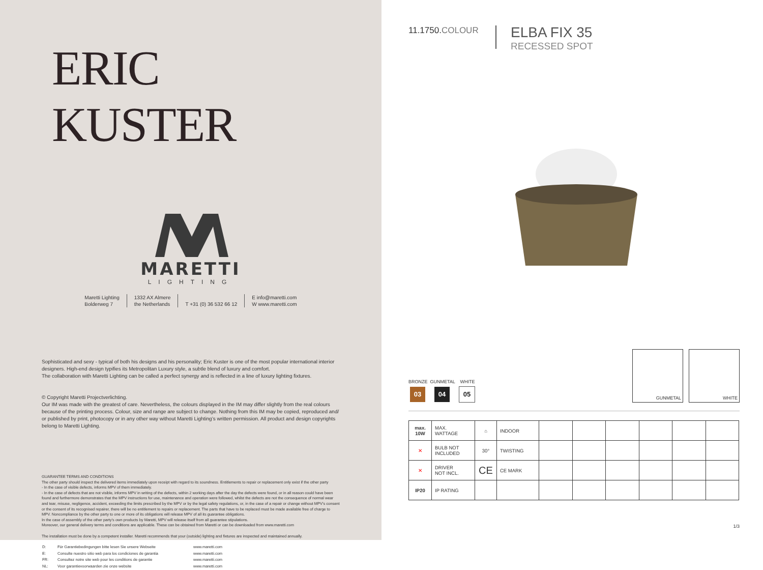ERIC KUSTER
MARETTI
LIGHTING
Maretti Lighting
Bolderweg 7
1332 AX Almere
the Netherlands
T +31 (0) 36 532 66 12 E info@maretti.com
W www.maretti.com
Sophisticated and sexy - typical of both his designs and his personality; Eric Kuster is one of the most popular international interior designers. High-end design typifies its Metropolitan Luxury style, a subtle blend of luxury and comfort.
The collaboration with Maretti Lighting can be called a perfect synergy and is reflected in a line of luxury lighting fixtures.
© Copyright Maretti Projectverlichting.
Our IM was made with the greatest of care. Nevertheless, the colours displayed in the IM may differ slightly from the real colours because of the printing process. Colour, size and range are subject to change. Nothing from this IM may be copied, reproduced and/ or published by print, photocopy or in any other way without Maretti Lighting’s written permission. All product and design copyrights belong to Maretti Lighting.
GUARANTEE TERMS AND CONDITIONS
The other party should inspect the delivered items immediately upon receipt with regard to its soundness. Entitlements to repair or replacement only exist if the other party
- In the case of visible defects, informs MPV of them immediately.
- In the case of defects that are not visible, informs MPV in writing of the defects, within 2 working days after the day the defects were found, or in all reason could have been found and furthermore demonstrates that the MPV instructions for use, maintenance and operation were followed, whilst the defects are not the consequence of normal wear and tear, misuse, negligence, accident, exceeding the limits prescribed by the MPV or by the legal safety regulations, or, in the case of a repair or change without MPV’s consent or the consent of its recognised repairer, there will be no entitlement to repairs or replacement. The parts that have to be replaced must be made available free of charge to MPV. Noncompliance by the other party to one or more of its obligations will release MPV of all its guarantee obligations.
In the case of assembly of the other party’s own products by Maretti, MPV will release itself from all guarantee stipulations.
Moreover, our general delivery terms and conditions are applicable. These can be obtained from Maretti or can be downloaded from www.maretti.com
The installation must be done by a competent installer. Maretti recommends that your (outside) lighting and fixtures are inspected and maintained annually.
| D: | Für Garantiebedingungen bitte lesen Sie unsere Webseite | www.maretti.com |
| E: | Consulte nuestro sitio web para los condiciones de garantia | www.maretti.com |
| FR: | Consultez notre site web pour les conditions de garantie | www.maretti.com |
| NL: | Voor garantievoorwaarden zie onze website | www.maretti.com |
11.1750.COLOUR
ELBA FIX 35
RECESSED SPOT
BRONZE GUNMETAL WHITE
03 04 05
GUNMETAL WHITE
| max. 10W | MAX. WATTAGE | ⌂ | INDOOR | | | | | | |
| ✕ | BULB NOT INCLUDED | 30° | TWISTING | | | | | | |
| ✕ | DRIVER NOT INCL. | CE | CE MARK | | | | | | |
| IP20 | IP RATING | | | | | | | | |
1/3